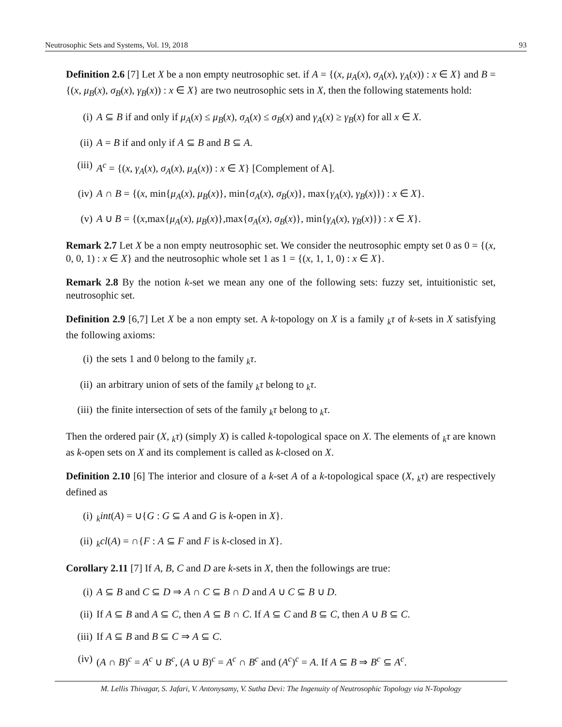Neutrosophic Sets and Systems, Vol. 19, 2018 93
Definition 2.6 [7] Let X be a non empty neutrosophic set. if A = {(x, μ<sub>A</sub>(x), σ<sub>A</sub>(x), γ<sub>A</sub>(x)) : x ∈ X} and B = {(x, μ<sub>B</sub>(x), σ<sub>B</sub>(x), γ<sub>B</sub>(x)) : x ∈ X} are two neutrosophic sets in X, then the following statements hold:
(i) A ⊆ B if and only if μ<sub>A</sub>(x) ≤ μ<sub>B</sub>(x), σ<sub>A</sub>(x) ≤ σ<sub>B</sub>(x) and γ<sub>A</sub>(x) ≥ γ<sub>B</sub>(x) for all x ∈ X.
(ii) A = B if and only if A ⊆ B and B ⊆ A.
(iii) A<sup>c</sup> = {(x, γ<sub>A</sub>(x), σ<sub>A</sub>(x), μ<sub>A</sub>(x)) : x ∈ X} [Complement of A].
(iv) A ∩ B = {(x, min{μ<sub>A</sub>(x), μ<sub>B</sub>(x)}, min{σ<sub>A</sub>(x), σ<sub>B</sub>(x)}, max{γ<sub>A</sub>(x), γ<sub>B</sub>(x)}) : x ∈ X}.
(v) A ∪ B = {(x,max{μ<sub>A</sub>(x), μ<sub>B</sub>(x)},max{σ<sub>A</sub>(x), σ<sub>B</sub>(x)}, min{γ<sub>A</sub>(x), γ<sub>B</sub>(x)}) : x ∈ X}.
Remark 2.7 Let X be a non empty neutrosophic set. We consider the neutrosophic empty set 0 as 0 = {(x, 0, 0, 1) : x ∈ X} and the neutrosophic whole set 1 as 1 = {(x, 1, 1, 0) : x ∈ X}.
Remark 2.8 By the notion k-set we mean any one of the following sets: fuzzy set, intuitionistic set, neutrosophic set.
Definition 2.9 [6,7] Let X be a non empty set. A k-topology on X is a family <sub>k</sub>τ of k-sets in X satisfying the following axioms:
(i) the sets 1 and 0 belong to the family <sub>k</sub>τ.
(ii) an arbitrary union of sets of the family <sub>k</sub>τ belong to <sub>k</sub>τ.
(iii) the finite intersection of sets of the family <sub>k</sub>τ belong to <sub>k</sub>τ.
Then the ordered pair (X, <sub>k</sub>τ) (simply X) is called k-topological space on X. The elements of <sub>k</sub>τ are known as k-open sets on X and its complement is called as k-closed on X.
Definition 2.10 [6] The interior and closure of a k-set A of a k-topological space (X, <sub>k</sub>τ) are respectively defined as
(i) <sub>k</sub>int(A) = ∪{G : G ⊆ A and G is k-open in X}.
(ii) <sub>k</sub>cl(A) = ∩{F : A ⊆ F and F is k-closed in X}.
Corollary 2.11 [7] If A, B, C and D are k-sets in X, then the followings are true:
(i) A ⊆ B and C ⊆ D ⇒ A ∩ C ⊆ B ∩ D and A ∪ C ⊆ B ∪ D.
(ii) If A ⊆ B and A ⊆ C, then A ⊆ B ∩ C. If A ⊆ C and B ⊆ C, then A ∪ B ⊆ C.
(iii) If A ⊆ B and B ⊆ C ⇒ A ⊆ C.
(iv) (A ∩ B)<sup>c</sup> = A<sup>c</sup> ∪ B<sup>c</sup>, (A ∪ B)<sup>c</sup> = A<sup>c</sup> ∩ B<sup>c</sup> and (A<sup>c</sup>)<sup>c</sup> = A. If A ⊆ B ⇒ B<sup>c</sup> ⊆ A<sup>c</sup>.
M. Lellis Thivagar, S. Jafari, V. Antonysamy, V. Sutha Devi: The Ingenuity of Neutrosophic Topology via N-Topology